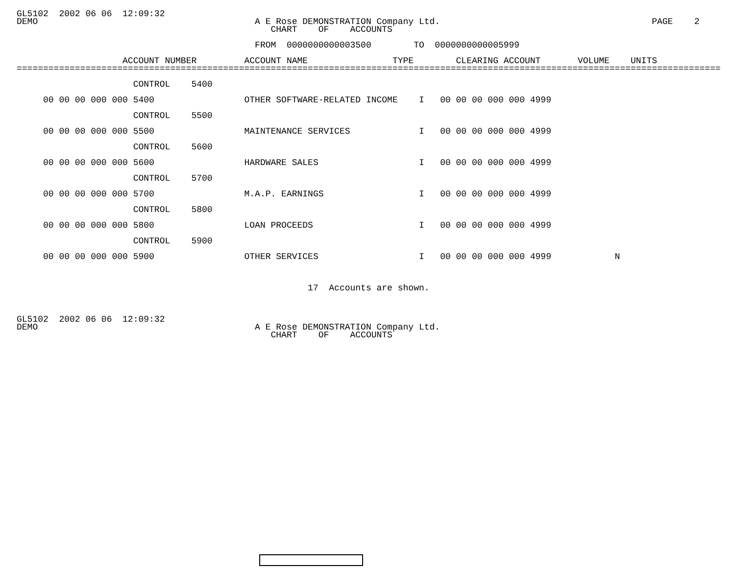GL5102  2002 06 06  12:09:32
DEMO                                         A E Rose DEMONSTRATION Company Ltd.                                        PAGE    2
                                                CHART    OF    ACCOUNTS

                                             FROM  0000000000003500        TO  0000000000005999

                    ACCOUNT NUMBER         ACCOUNT NAME                TYPE        CLEARING ACCOUNT       VOLUME    UNITS
=====================================================================================================================================

                      CONTROL    5400

     00 00 00 000 000 5400                 OTHER SOFTWARE-RELATED INCOME    I   00 00 00 000 000 4999

                      CONTROL    5500

     00 00 00 000 000 5500                 MAINTENANCE SERVICES             I   00 00 00 000 000 4999

                      CONTROL    5600

     00 00 00 000 000 5600                 HARDWARE SALES                   I   00 00 00 000 000 4999

                      CONTROL    5700

     00 00 00 000 000 5700                 M.A.P. EARNINGS                  I   00 00 00 000 000 4999

                      CONTROL    5800

     00 00 00 000 000 5800                 LOAN PROCEEDS                    I   00 00 00 000 000 4999

                      CONTROL    5900

     00 00 00 000 000 5900                 OTHER SERVICES                   I   00 00 00 000 000 4999            N



                                                       17  Accounts are shown.



GL5102  2002 06 06  12:09:32
DEMO                                         A E Rose DEMONSTRATION Company Ltd.
                                                CHART    OF    ACCOUNTS